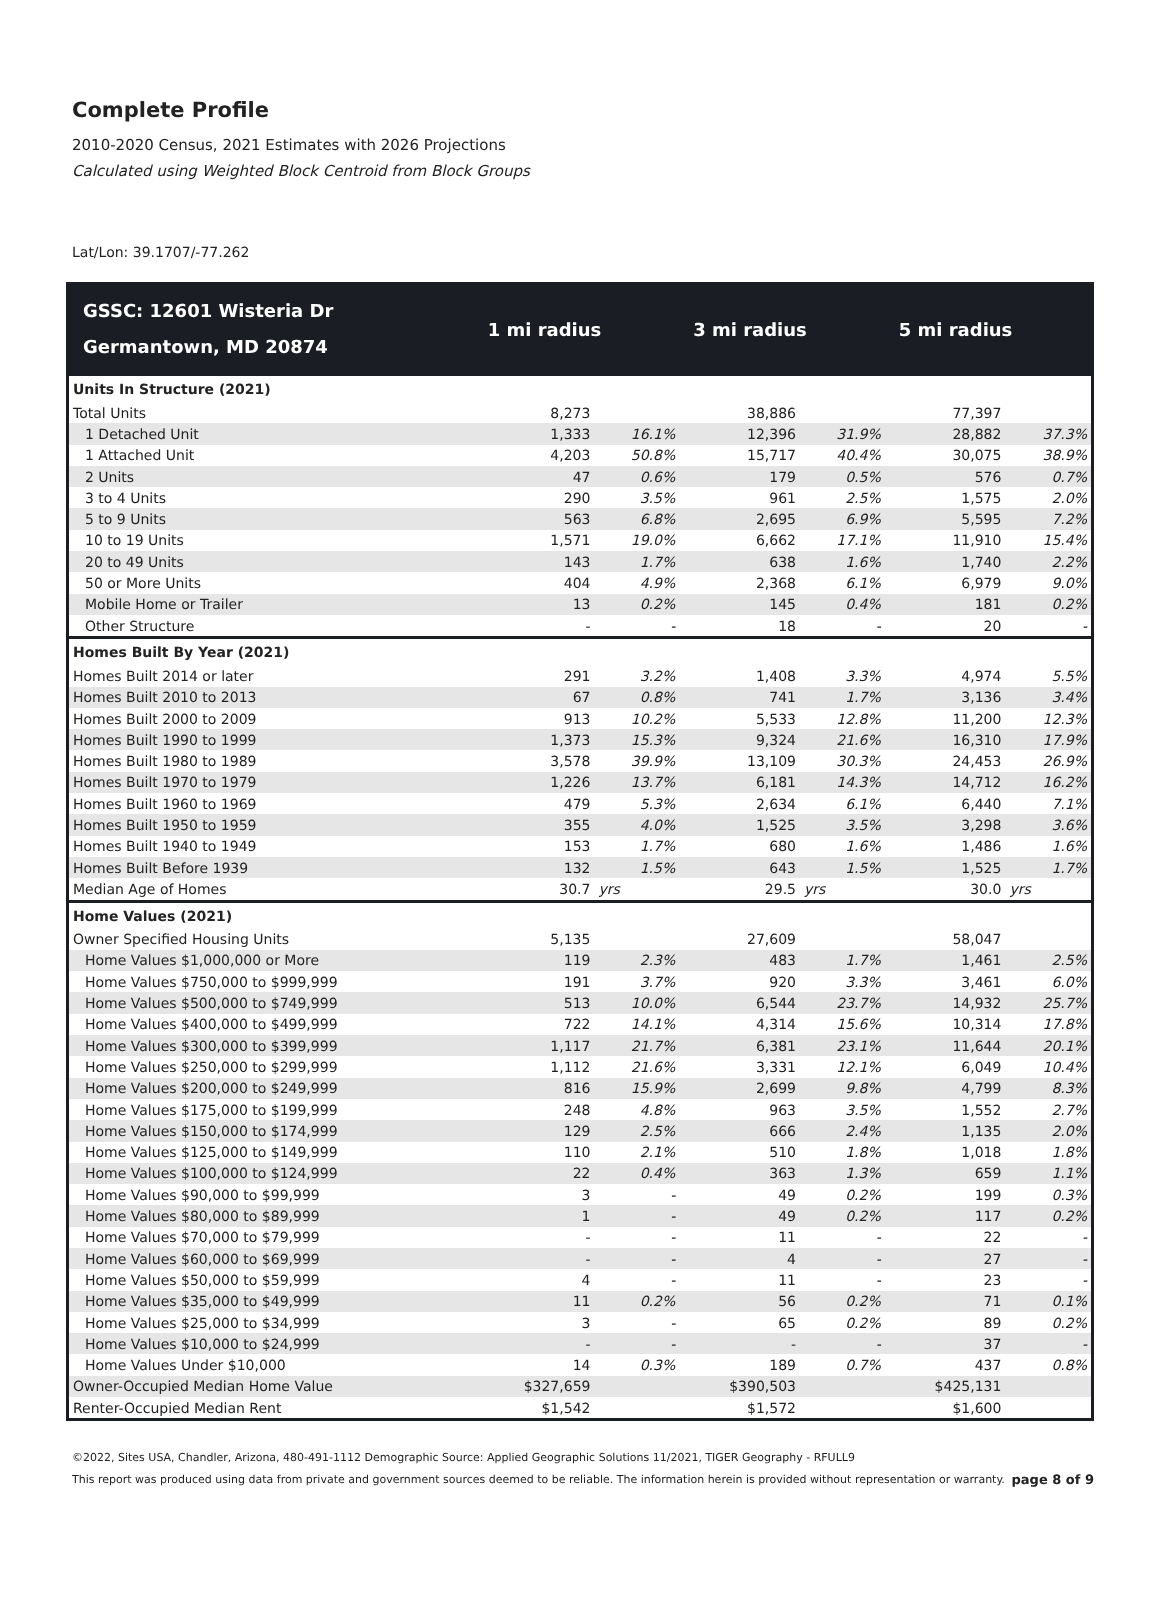Complete Profile
2010-2020 Census, 2021 Estimates with 2026 Projections
Calculated using Weighted Block Centroid from Block Groups
Lat/Lon: 39.1707/-77.262
| GSSC: 12601 Wisteria Dr Germantown, MD 20874 | 1 mi radius | | 3 mi radius | | 5 mi radius | |
| --- | --- | --- | --- | --- | --- | --- |
| Units In Structure (2021) | | | | | | |
| Total Units | 8,273 | | 38,886 | | 77,397 | |
| 1 Detached Unit | 1,333 | 16.1% | 12,396 | 31.9% | 28,882 | 37.3% |
| 1 Attached Unit | 4,203 | 50.8% | 15,717 | 40.4% | 30,075 | 38.9% |
| 2 Units | 47 | 0.6% | 179 | 0.5% | 576 | 0.7% |
| 3 to 4 Units | 290 | 3.5% | 961 | 2.5% | 1,575 | 2.0% |
| 5 to 9 Units | 563 | 6.8% | 2,695 | 6.9% | 5,595 | 7.2% |
| 10 to 19 Units | 1,571 | 19.0% | 6,662 | 17.1% | 11,910 | 15.4% |
| 20 to 49 Units | 143 | 1.7% | 638 | 1.6% | 1,740 | 2.2% |
| 50 or More Units | 404 | 4.9% | 2,368 | 6.1% | 6,979 | 9.0% |
| Mobile Home or Trailer | 13 | 0.2% | 145 | 0.4% | 181 | 0.2% |
| Other Structure | - | - | 18 | - | 20 | - |
| Homes Built By Year (2021) | | | | | | |
| Homes Built 2014 or later | 291 | 3.2% | 1,408 | 3.3% | 4,974 | 5.5% |
| Homes Built 2010 to 2013 | 67 | 0.8% | 741 | 1.7% | 3,136 | 3.4% |
| Homes Built 2000 to 2009 | 913 | 10.2% | 5,533 | 12.8% | 11,200 | 12.3% |
| Homes Built 1990 to 1999 | 1,373 | 15.3% | 9,324 | 21.6% | 16,310 | 17.9% |
| Homes Built 1980 to 1989 | 3,578 | 39.9% | 13,109 | 30.3% | 24,453 | 26.9% |
| Homes Built 1970 to 1979 | 1,226 | 13.7% | 6,181 | 14.3% | 14,712 | 16.2% |
| Homes Built 1960 to 1969 | 479 | 5.3% | 2,634 | 6.1% | 6,440 | 7.1% |
| Homes Built 1950 to 1959 | 355 | 4.0% | 1,525 | 3.5% | 3,298 | 3.6% |
| Homes Built 1940 to 1949 | 153 | 1.7% | 680 | 1.6% | 1,486 | 1.6% |
| Homes Built Before 1939 | 132 | 1.5% | 643 | 1.5% | 1,525 | 1.7% |
| Median Age of Homes | 30.7 | yrs | 29.5 | yrs | 30.0 | yrs |
| Home Values (2021) | | | | | | |
| Owner Specified Housing Units | 5,135 | | 27,609 | | 58,047 | |
| Home Values $1,000,000 or More | 119 | 2.3% | 483 | 1.7% | 1,461 | 2.5% |
| Home Values $750,000 to $999,999 | 191 | 3.7% | 920 | 3.3% | 3,461 | 6.0% |
| Home Values $500,000 to $749,999 | 513 | 10.0% | 6,544 | 23.7% | 14,932 | 25.7% |
| Home Values $400,000 to $499,999 | 722 | 14.1% | 4,314 | 15.6% | 10,314 | 17.8% |
| Home Values $300,000 to $399,999 | 1,117 | 21.7% | 6,381 | 23.1% | 11,644 | 20.1% |
| Home Values $250,000 to $299,999 | 1,112 | 21.6% | 3,331 | 12.1% | 6,049 | 10.4% |
| Home Values $200,000 to $249,999 | 816 | 15.9% | 2,699 | 9.8% | 4,799 | 8.3% |
| Home Values $175,000 to $199,999 | 248 | 4.8% | 963 | 3.5% | 1,552 | 2.7% |
| Home Values $150,000 to $174,999 | 129 | 2.5% | 666 | 2.4% | 1,135 | 2.0% |
| Home Values $125,000 to $149,999 | 110 | 2.1% | 510 | 1.8% | 1,018 | 1.8% |
| Home Values $100,000 to $124,999 | 22 | 0.4% | 363 | 1.3% | 659 | 1.1% |
| Home Values $90,000 to $99,999 | 3 | - | 49 | 0.2% | 199 | 0.3% |
| Home Values $80,000 to $89,999 | 1 | - | 49 | 0.2% | 117 | 0.2% |
| Home Values $70,000 to $79,999 | - | - | 11 | - | 22 | - |
| Home Values $60,000 to $69,999 | - | - | 4 | - | 27 | - |
| Home Values $50,000 to $59,999 | 4 | - | 11 | - | 23 | - |
| Home Values $35,000 to $49,999 | 11 | 0.2% | 56 | 0.2% | 71 | 0.1% |
| Home Values $25,000 to $34,999 | 3 | - | 65 | 0.2% | 89 | 0.2% |
| Home Values $10,000 to $24,999 | - | - | - | - | 37 | - |
| Home Values Under $10,000 | 14 | 0.3% | 189 | 0.7% | 437 | 0.8% |
| Owner-Occupied Median Home Value | $327,659 | | $390,503 | | $425,131 | |
| Renter-Occupied Median Rent | $1,542 | | $1,572 | | $1,600 | |
©2022, Sites USA, Chandler, Arizona, 480-491-1112 Demographic Source: Applied Geographic Solutions 11/2021, TIGER Geography - RFULL9
This report was produced using data from private and government sources deemed to be reliable. The information herein is provided without representation or warranty. page 8 of 9